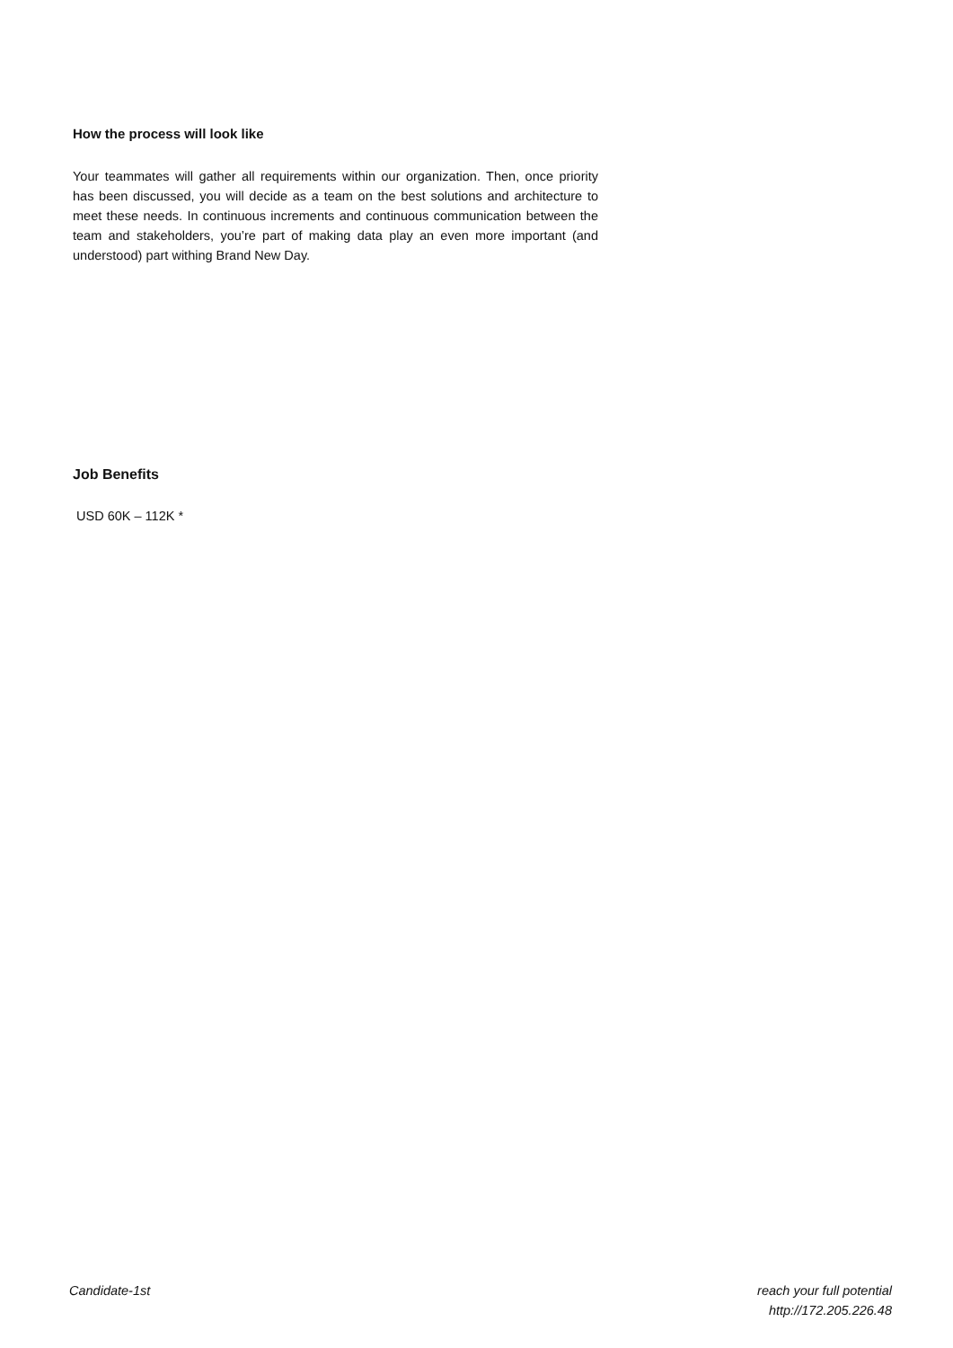How the process will look like
Your teammates will gather all requirements within our organization. Then, once priority has been discussed, you will decide as a team on the best solutions and architecture to meet these needs. In continuous increments and continuous communication between the team and stakeholders, you’re part of making data play an even more important (and understood) part withing Brand New Day.
Job Benefits
USD 60K – 112K *
Candidate-1st reach your full potential
http://172.205.226.48